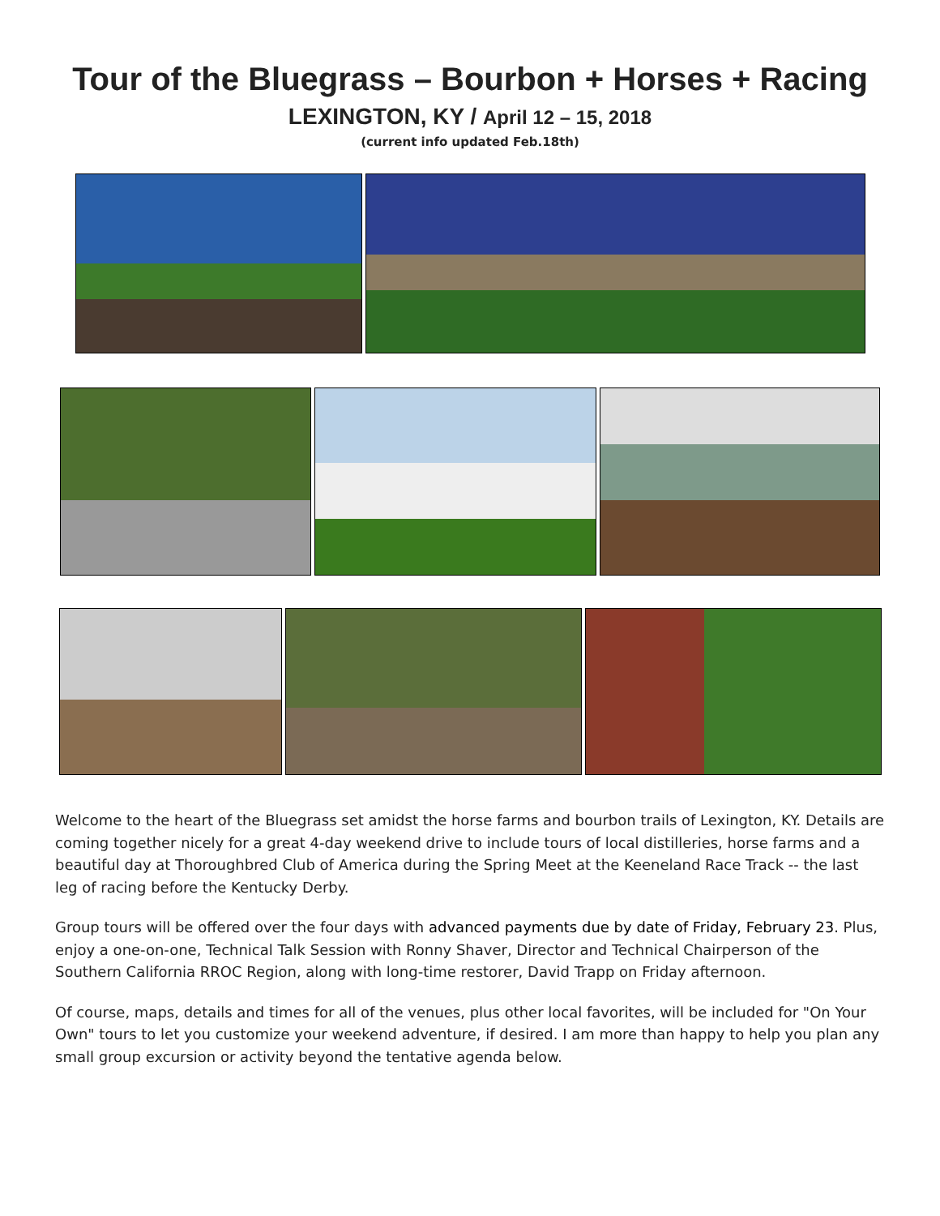Tour of the Bluegrass – Bourbon + Horses + Racing
LEXINGTON, KY / April 12 – 15, 2018
(current info updated Feb.18th)
Welcome to the heart of the Bluegrass set amidst the horse farms and bourbon trails of Lexington, KY. Details are coming together nicely for a great 4-day weekend drive to include tours of local distilleries, horse farms and a beautiful day at Thoroughbred Club of America during the Spring Meet at the Keeneland Race Track -- the last leg of racing before the Kentucky Derby.
Group tours will be offered over the four days with advanced payments due by date of Friday, February 23. Plus, enjoy a one-on-one, Technical Talk Session with Ronny Shaver, Director and Technical Chairperson of the Southern California RROC Region, along with long-time restorer, David Trapp on Friday afternoon.
Of course, maps, details and times for all of the venues, plus other local favorites, will be included for "On Your Own" tours to let you customize your weekend adventure, if desired. I am more than happy to help you plan any small group excursion or activity beyond the tentative agenda below.